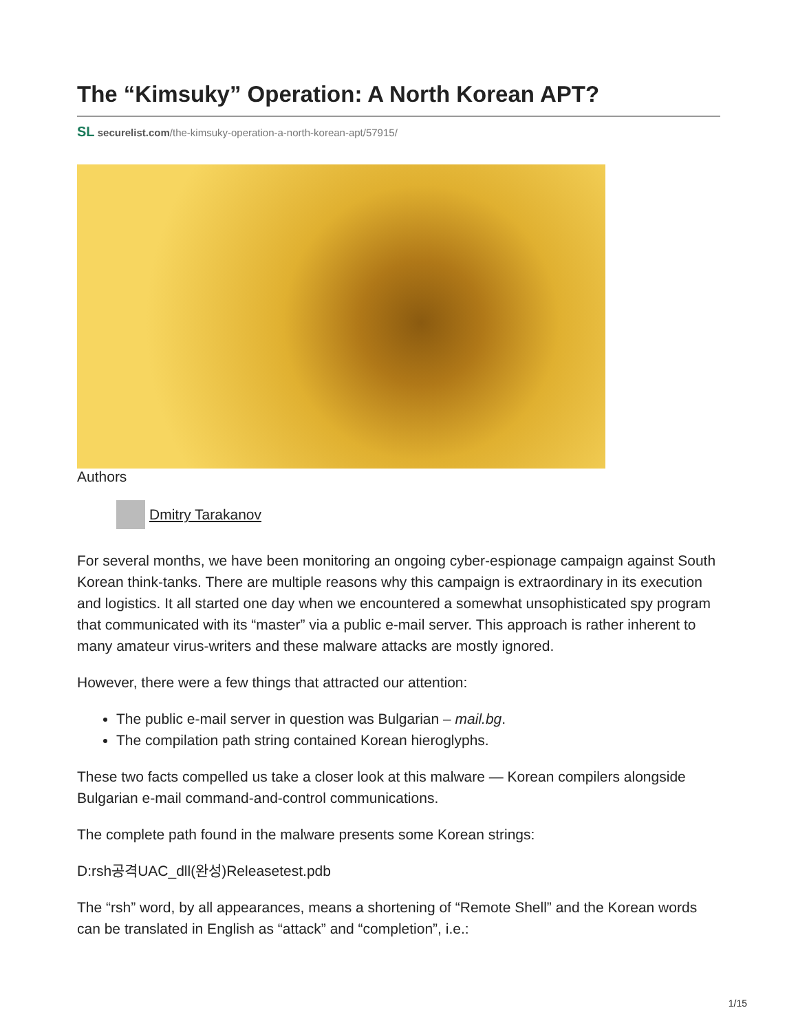The “Kimsuky” Operation: A North Korean APT?
SL securelist.com/the-kimsuky-operation-a-north-korean-apt/57915/
Authors
Dmitry Tarakanov
For several months, we have been monitoring an ongoing cyber-espionage campaign against South Korean think-tanks. There are multiple reasons why this campaign is extraordinary in its execution and logistics. It all started one day when we encountered a somewhat unsophisticated spy program that communicated with its “master” via a public e-mail server. This approach is rather inherent to many amateur virus-writers and these malware attacks are mostly ignored.
However, there were a few things that attracted our attention:
The public e-mail server in question was Bulgarian – mail.bg.
The compilation path string contained Korean hieroglyphs.
These two facts compelled us take a closer look at this malware — Korean compilers alongside Bulgarian e-mail command-and-control communications.
The complete path found in the malware presents some Korean strings:
D:rsh공격UAC_dll(완성)Releasetest.pdb
The “rsh” word, by all appearances, means a shortening of “Remote Shell” and the Korean words can be translated in English as “attack” and “completion”, i.e.:
1/15